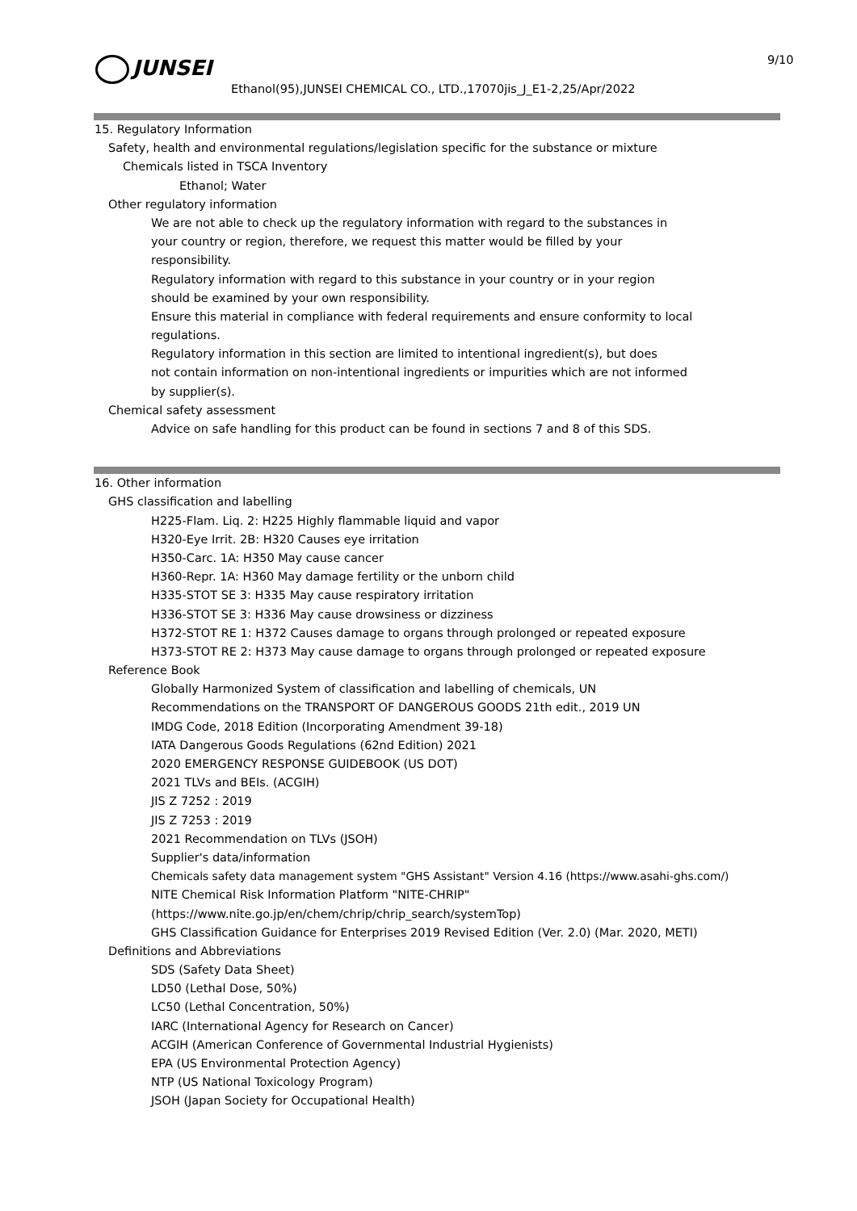JUNSEI 9/10
Ethanol(95),JUNSEI CHEMICAL CO., LTD.,17070jis_J_E1-2,25/Apr/2022
15. Regulatory Information
Safety, health and environmental regulations/legislation specific for the substance or mixture
Chemicals listed in TSCA Inventory
Ethanol; Water
Other regulatory information
We are not able to check up the regulatory information with regard to the substances in
your country or region, therefore, we request this matter would be filled by your
responsibility.
Regulatory information with regard to this substance in your country or in your region
should be examined by your own responsibility.
Ensure this material in compliance with federal requirements and ensure conformity to local
regulations.
Regulatory information in this section are limited to intentional ingredient(s), but does
not contain information on non-intentional ingredients or impurities which are not informed
by supplier(s).
Chemical safety assessment
Advice on safe handling for this product can be found in sections 7 and 8 of this SDS.
16. Other information
GHS classification and labelling
H225-Flam. Liq. 2: H225 Highly flammable liquid and vapor
H320-Eye Irrit. 2B: H320 Causes eye irritation
H350-Carc. 1A: H350 May cause cancer
H360-Repr. 1A: H360 May damage fertility or the unborn child
H335-STOT SE 3: H335 May cause respiratory irritation
H336-STOT SE 3: H336 May cause drowsiness or dizziness
H372-STOT RE 1: H372 Causes damage to organs through prolonged or repeated exposure
H373-STOT RE 2: H373 May cause damage to organs through prolonged or repeated exposure
Reference Book
Globally Harmonized System of classification and labelling of chemicals, UN
Recommendations on the TRANSPORT OF DANGEROUS GOODS 21th edit., 2019 UN
IMDG Code, 2018 Edition (Incorporating Amendment 39-18)
IATA Dangerous Goods Regulations (62nd Edition) 2021
2020 EMERGENCY RESPONSE GUIDEBOOK (US DOT)
2021 TLVs and BEIs. (ACGIH)
JIS Z 7252 : 2019
JIS Z 7253 : 2019
2021 Recommendation on TLVs (JSOH)
Supplier's data/information
Chemicals safety data management system "GHS Assistant" Version 4.16 (https://www.asahi-ghs.com/)
NITE Chemical Risk Information Platform "NITE-CHRIP"
(https://www.nite.go.jp/en/chem/chrip/chrip_search/systemTop)
GHS Classification Guidance for Enterprises 2019 Revised Edition (Ver. 2.0) (Mar. 2020, METI)
Definitions and Abbreviations
SDS (Safety Data Sheet)
LD50 (Lethal Dose, 50%)
LC50 (Lethal Concentration, 50%)
IARC (International Agency for Research on Cancer)
ACGIH (American Conference of Governmental Industrial Hygienists)
EPA (US Environmental Protection Agency)
NTP (US National Toxicology Program)
JSOH (Japan Society for Occupational Health)